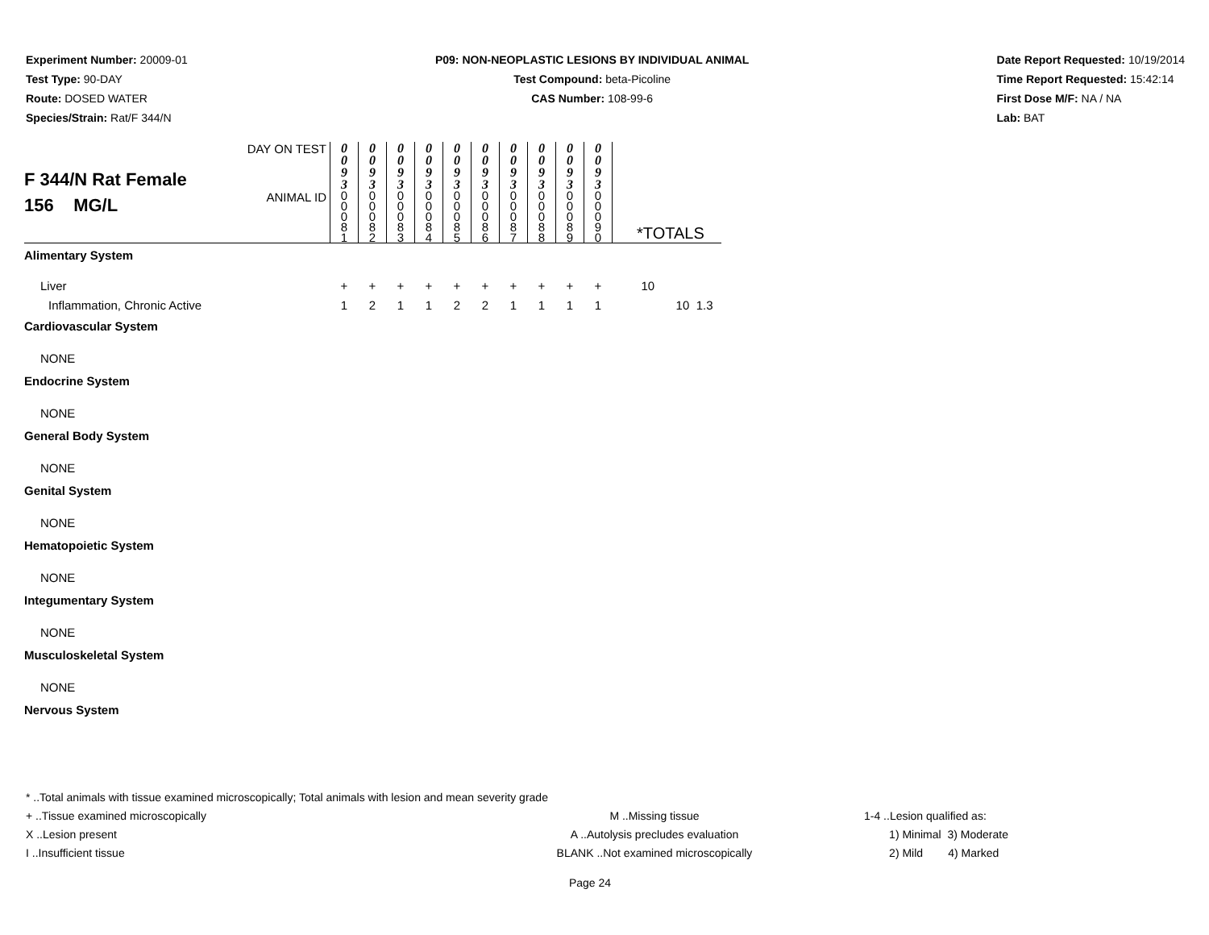Experiment Number: 20009-01
Test Type: 90-DAY
Route: DOSED WATER
Species/Strain: Rat/F 344/N
P09: NON-NEOPLASTIC LESIONS BY INDIVIDUAL ANIMAL
Test Compound: beta-Picoline
CAS Number: 108-99-6
Date Report Requested: 10/19/2014
Time Report Requested: 15:42:14
First Dose M/F: NA / NA
Lab: BAT
| F 344/N Rat Female 156 MG/L | DAY ON TEST | 0 0 9 3 | 0 0 9 3 | 0 0 9 3 | 0 0 9 3 | 0 0 9 3 | 0 0 9 3 | 0 0 9 3 | 0 0 9 3 | 0 0 9 3 | 0 0 9 3 | | | |
| | ANIMAL ID | 0 0 0 8 1 | 0 0 0 8 2 | 0 0 0 8 3 | 0 0 0 8 4 | 0 0 0 8 5 | 0 0 0 8 6 | 0 0 0 8 7 | 0 0 0 8 8 | 0 0 0 8 9 | 0 0 0 9 0 | *TOTALS | | |
| Alimentary System | | | | | | | | | | | | | | |
| Liver | | + | + | + | + | + | + | + | + | + | + | 10 | | |
| Inflammation, Chronic Active | | 1 | 2 | 1 | 1 | 2 | 2 | 1 | 1 | 1 | 1 | | 10 | 1.3 |
| Cardiovascular System | | | | | | | | | | | | | | |
| NONE | | | | | | | | | | | | | | |
| Endocrine System | | | | | | | | | | | | | | |
| NONE | | | | | | | | | | | | | | |
| General Body System | | | | | | | | | | | | | | |
| NONE | | | | | | | | | | | | | | |
| Genital System | | | | | | | | | | | | | | |
| NONE | | | | | | | | | | | | | | |
| Hematopoietic System | | | | | | | | | | | | | | |
| NONE | | | | | | | | | | | | | | |
| Integumentary System | | | | | | | | | | | | | | |
| NONE | | | | | | | | | | | | | | |
| Musculoskeletal System | | | | | | | | | | | | | | |
| NONE | | | | | | | | | | | | | | |
| Nervous System | | | | | | | | | | | | | | |
* ..Total animals with tissue examined microscopically; Total animals with lesion and mean severity grade
+ ..Tissue examined microscopically M ..Missing tissue 1-4 ..Lesion qualified as:
X ..Lesion present A ..Autolysis precludes evaluation 1) Minimal 3) Moderate
I ..Insufficient tissue BLANK ..Not examined microscopically 2) Mild 4) Marked
Page 24